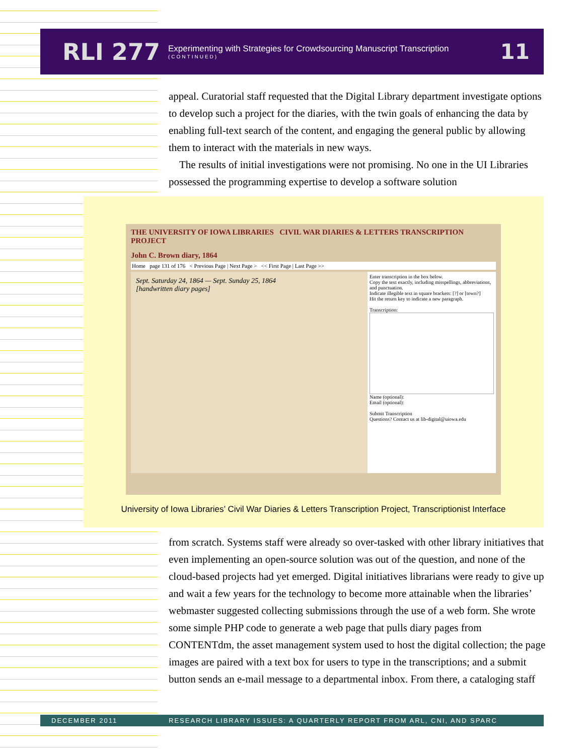RLI 277
Experimenting with Strategies for Crowdsourcing Manuscript Transcription
(CONTINUED)
11
appeal. Curatorial staff requested that the Digital Library department investigate options to develop such a project for the diaries, with the twin goals of enhancing the data by enabling full-text search of the content, and engaging the general public by allowing them to interact with the materials in new ways.
The results of initial investigations were not promising. No one in the UI Libraries possessed the programming expertise to develop a software solution
THE UNIVERSITY OF IOWA LIBRARIES CIVIL WAR DIARIES & LETTERS TRANSCRIPTION PROJECT
John C. Brown diary, 1864
Home page 131 of 176 < Previous Page | Next Page > << First Page | Last Page >>
Sept. Saturday 24, 1864 — Sept. Sunday 25, 1864
[handwritten diary pages]
Enter transcription in the box below.
Copy the text exactly, including misspellings, abbreviations, and punctuation.
Indicate illegible text in square brackets: [?] or [town?]
Hit the return key to indicate a new paragraph.
Transcription:
Name (optional):
Email (optional):
Submit Transcription
Questions? Contact us at lib-digital@uiowa.edu
University of Iowa Libraries’ Civil War Diaries & Letters Transcription Project, Transcriptionist Interface
from scratch. Systems staff were already so over-tasked with other library initiatives that even implementing an open-source solution was out of the question, and none of the cloud-based projects had yet emerged. Digital initiatives librarians were ready to give up and wait a few years for the technology to become more attainable when the libraries’ webmaster suggested collecting submissions through the use of a web form. She wrote some simple PHP code to generate a web page that pulls diary pages from CONTENTdm, the asset management system used to host the digital collection; the page images are paired with a text box for users to type in the transcriptions; and a submit button sends an e-mail message to a departmental inbox. From there, a cataloging staff
DECEMBER 2011 RESEARCH LIBRARY ISSUES: A QUARTERLY REPORT FROM ARL, CNI, AND SPARC